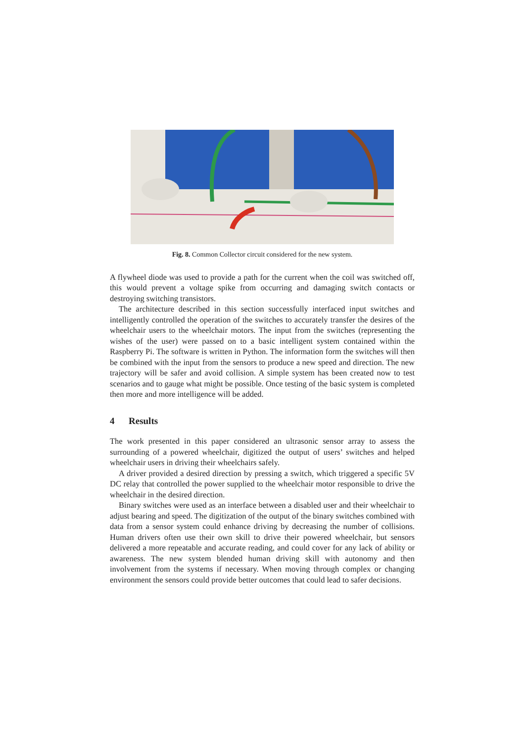Fig. 8. Common Collector circuit considered for the new system.
A flywheel diode was used to provide a path for the current when the coil was switched off, this would prevent a voltage spike from occurring and damaging switch contacts or destroying switching transistors.
The architecture described in this section successfully interfaced input switches and intelligently controlled the operation of the switches to accurately transfer the desires of the wheelchair users to the wheelchair motors. The input from the switches (representing the wishes of the user) were passed on to a basic intelligent system contained within the Raspberry Pi. The software is written in Python. The information form the switches will then be combined with the input from the sensors to produce a new speed and direction. The new trajectory will be safer and avoid collision. A simple system has been created now to test scenarios and to gauge what might be possible. Once testing of the basic system is completed then more and more intelligence will be added.
4 Results
The work presented in this paper considered an ultrasonic sensor array to assess the surrounding of a powered wheelchair, digitized the output of users’ switches and helped wheelchair users in driving their wheelchairs safely.
A driver provided a desired direction by pressing a switch, which triggered a specific 5V DC relay that controlled the power supplied to the wheelchair motor responsible to drive the wheelchair in the desired direction.
Binary switches were used as an interface between a disabled user and their wheelchair to adjust bearing and speed. The digitization of the output of the binary switches combined with data from a sensor system could enhance driving by decreasing the number of collisions. Human drivers often use their own skill to drive their powered wheelchair, but sensors delivered a more repeatable and accurate reading, and could cover for any lack of ability or awareness. The new system blended human driving skill with autonomy and then involvement from the systems if necessary. When moving through complex or changing environment the sensors could provide better outcomes that could lead to safer decisions.